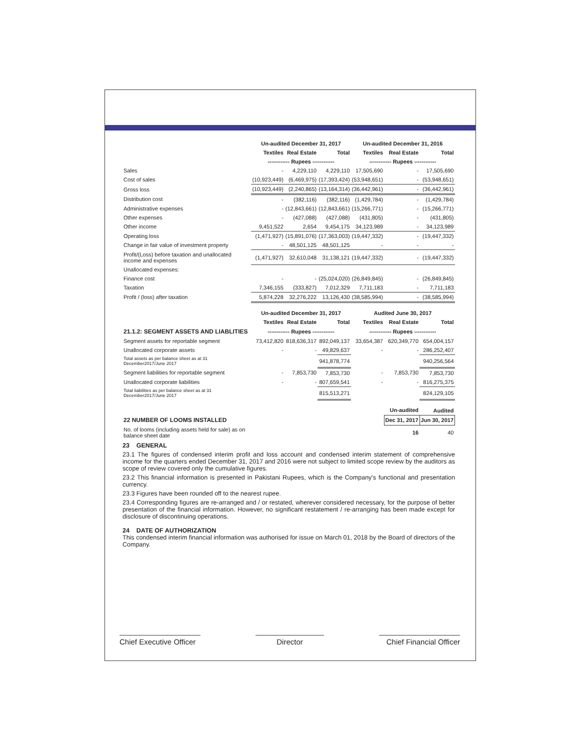| | Un-audited December 31, 2017 | | | Un-audited December 31, 2016 | | |
| --- | --- | --- | --- | --- | --- | --- |
| | Textiles | Real Estate | Total | Textiles | Real Estate | Total |
| | ------------ Rupees ------------ | | | ------------ Rupees ------------ | | |
| Sales | - | 4,229,110 | 4,229,110 | 17,505,690 | - | 17,505,690 |
| Cost of sales | (10,923,449) | (6,469,975) | (17,393,424) | (53,948,651) | - | (53,948,651) |
| Gross loss | (10,923,449) | (2,240,865) | (13,164,314) | (36,442,961) | - | (36,442,961) |
| Distribution cost | - | (382,116) | (382,116) | (1,429,784) | - | (1,429,784) |
| Administrative expenses | - | (12,843,661) | (12,843,661) | (15,266,771) | - | (15,266,771) |
| Other expenses | - | (427,088) | (427,088) | (431,805) | - | (431,805) |
| Other income | 9,451,522 | 2,654 | 9,454,175 | 34,123,989 | - | 34,123,989 |
| Operating loss | (1,471,927) | (15,891,076) | (17,363,003) | (19,447,332) | - | (19,447,332) |
| Change in fair value of investment property | - | 48,501,125 | 48,501,125 | - | - | - |
| Profit/(Loss) before taxation and unallocated income and expenses | (1,471,927) | 32,610,048 | 31,138,121 | (19,447,332) | - | (19,447,332) |
| Unallocated expenses: | | | | | | |
| Finance cost | - | - | (25,024,020) | (26,849,845) | - | (26,849,845) |
| Taxation | 7,346,155 | (333,827) | 7,012,329 | 7,711,183 | - | 7,711,183 |
| Profit / (loss) after taxation | 5,874,228 | 32,276,222 | 13,126,430 | (38,585,994) | - | (38,585,994) |
| | Un-audited December 31, 2017 | | | Audited June 30, 2017 | | |
| | Textiles | Real Estate | Total | Textiles | Real Estate | Total |
| 21.1.2: SEGMENT ASSETS AND LIABLITIES | ------------ Rupees ------------ | | | ------------ Rupees ------------ | | |
| Segment assets for reportable segment | 73,412,820 | 818,636,317 | 892,049,137 | 33,654,387 | 620,349,770 | 654,004,157 |
| Unallocated corporate assets | - | - | 49,829,637 | - | - | 286,252,407 |
| Total assets as per balance sheet as at 31 December2017/June 2017 | | | 941,878,774 | | | 940,256,564 |
| Segment liabilities for reportable segment | - | 7,853,730 | 7,853,730 | - | 7,853,730 | 7,853,730 |
| Unallocated corporate liabilities | - | - | 807,659,541 | - | - | 816,275,375 |
| Total liabilities as per balance sheet as at 31 December2017/June 2017 | | | 815,513,271 | | | 824,129,105 |
| | | | | | Un-audited | Audited |
| 22 NUMBER OF LOOMS INSTALLED | | | | | Dec 31, 2017 | Jun 30, 2017 |
| No. of looms (including assets held for sale) as on balance sheet date | | | | | 16 | 40 |
23 GENERAL
23.1 The figures of condensed interim profit and loss account and condensed interim statement of comprehensive income for the quarters ended December 31, 2017 and 2016 were not subject to limited scope review by the auditors as scope of review covered only the cumulative figures.
23.2 This financial information is presented in Pakistani Rupees, which is the Company's functional and presentation currency.
23.3 Figures have been rounded off to the nearest rupee.
23.4 Corresponding figures are re-arranged and / or restated, wherever considered necessary, for the purpose of better presentation of the financial information. However, no significant restatement / re-arranging has been made except for disclosure of discontinuing operations.
24 DATE OF AUTHORIZATION
This condensed interim financial information was authorised for issue on March 01, 2018 by the Board of directors of the Company.
Chief Executive Officer
Director
Chief Financial Officer